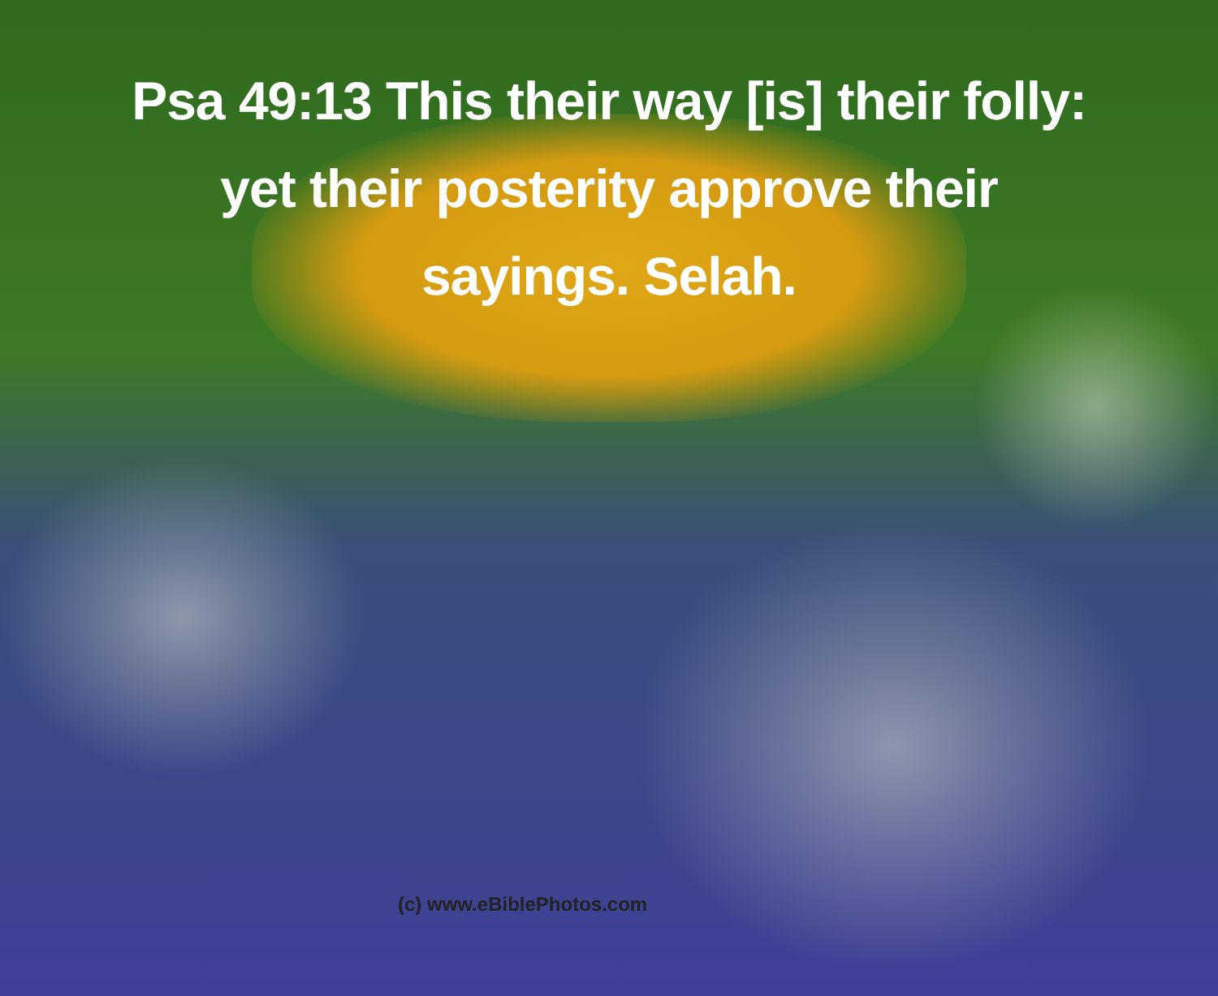Psa 49:13 This their way [is] their folly:
yet their posterity approve their
sayings. Selah.
(c) www.eBiblePhotos.com